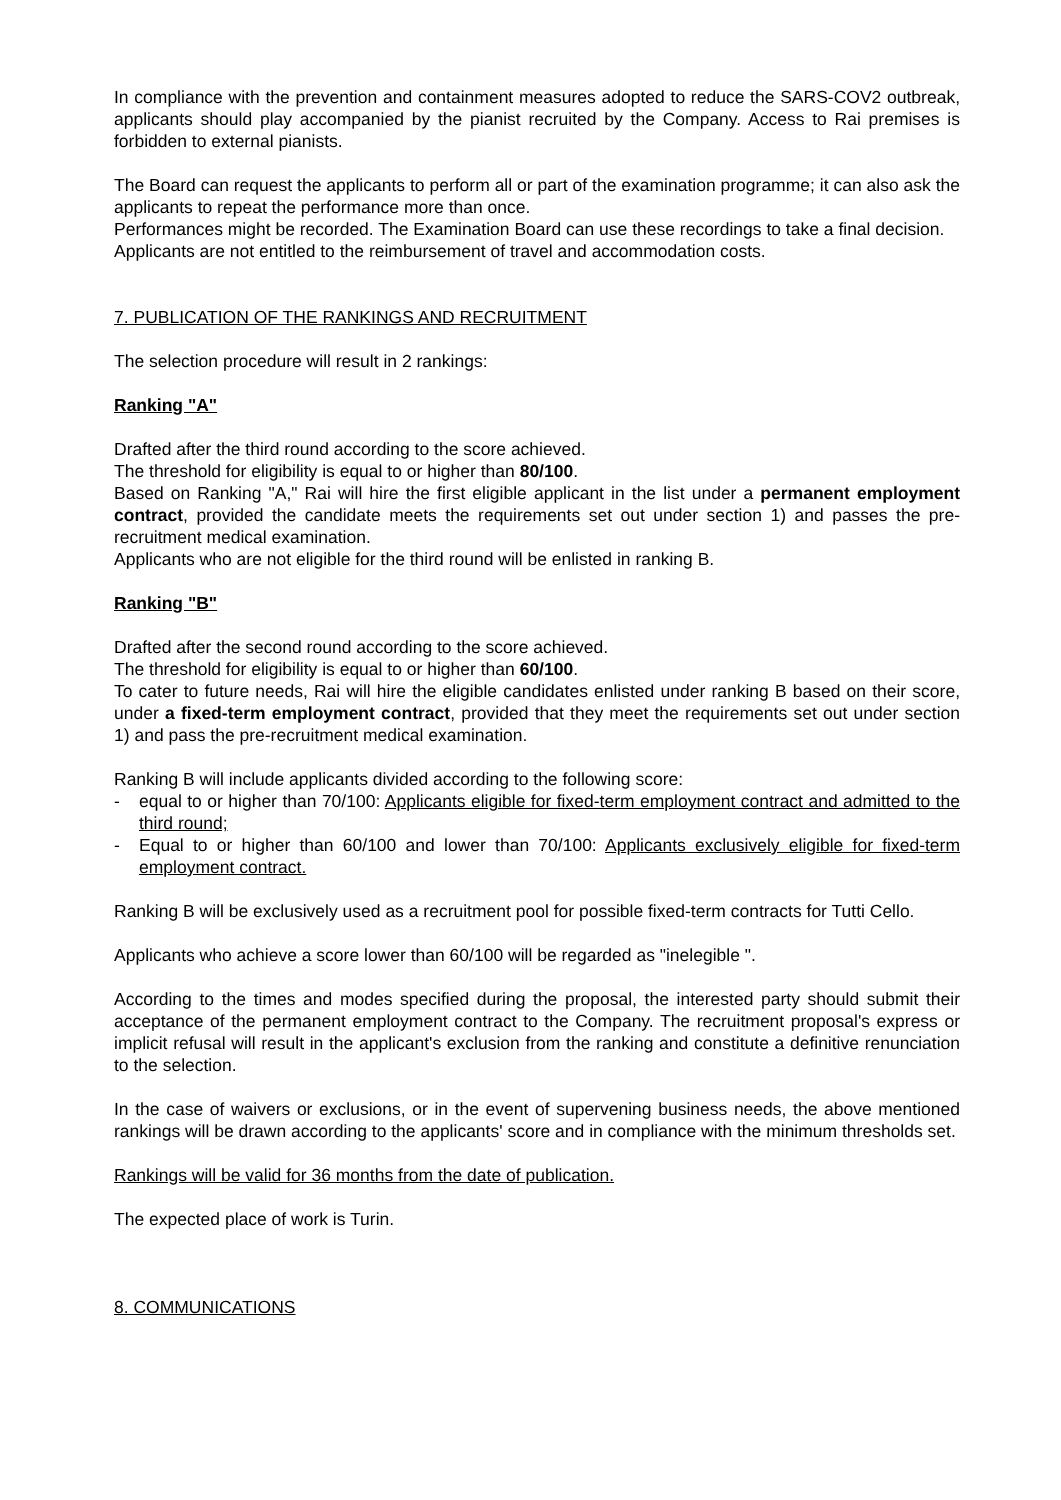In compliance with the prevention and containment measures adopted to reduce the SARS-COV2 outbreak, applicants should play accompanied by the pianist recruited by the Company. Access to Rai premises is forbidden to external pianists.
The Board can request the applicants to perform all or part of the examination programme; it can also ask the applicants to repeat the performance more than once.
Performances might be recorded. The Examination Board can use these recordings to take a final decision.
Applicants are not entitled to the reimbursement of travel and accommodation costs.
7. PUBLICATION OF THE RANKINGS AND RECRUITMENT
The selection procedure will result in 2 rankings:
Ranking "A"
Drafted after the third round according to the score achieved.
The threshold for eligibility is equal to or higher than 80/100.
Based on Ranking "A," Rai will hire the first eligible applicant in the list under a permanent employment contract, provided the candidate meets the requirements set out under section 1) and passes the pre-recruitment medical examination.
Applicants who are not eligible for the third round will be enlisted in ranking B.
Ranking "B"
Drafted after the second round according to the score achieved.
The threshold for eligibility is equal to or higher than 60/100.
To cater to future needs, Rai will hire the eligible candidates enlisted under ranking B based on their score, under a fixed-term employment contract, provided that they meet the requirements set out under section 1) and pass the pre-recruitment medical examination.
Ranking B will include applicants divided according to the following score:
- equal to or higher than 70/100: Applicants eligible for fixed-term employment contract and admitted to the third round;
- Equal to or higher than 60/100 and lower than 70/100: Applicants exclusively eligible for fixed-term employment contract.
Ranking B will be exclusively used as a recruitment pool for possible fixed-term contracts for Tutti Cello.
Applicants who achieve a score lower than 60/100 will be regarded as "inelegible ".
According to the times and modes specified during the proposal, the interested party should submit their acceptance of the permanent employment contract to the Company. The recruitment proposal's express or implicit refusal will result in the applicant's exclusion from the ranking and constitute a definitive renunciation to the selection.
In the case of waivers or exclusions, or in the event of supervening business needs, the above mentioned rankings will be drawn according to the applicants' score and in compliance with the minimum thresholds set.
Rankings will be valid for 36 months from the date of publication.
The expected place of work is Turin.
8. COMMUNICATIONS